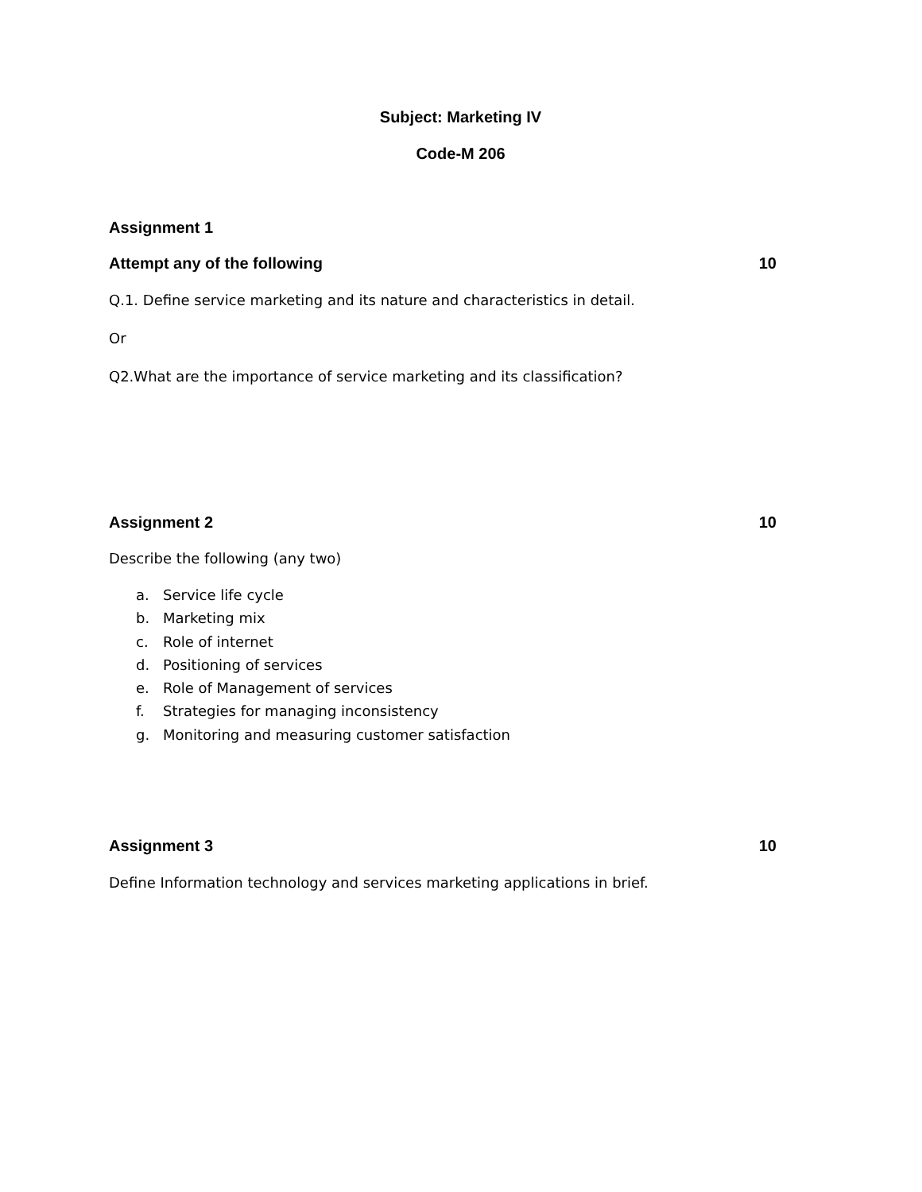Subject: Marketing IV
Code-M 206
Assignment 1
Attempt any of the following 10
Q.1. Define service marketing and its nature and characteristics in detail.
Or
Q2.What are the importance of service marketing and its classification?
Assignment 2 10
Describe the following (any two)
a. Service life cycle
b. Marketing mix
c. Role of internet
d. Positioning of services
e. Role of Management of services
f. Strategies for managing inconsistency
g. Monitoring and measuring customer satisfaction
Assignment 3 10
Define Information technology and services marketing applications in brief.